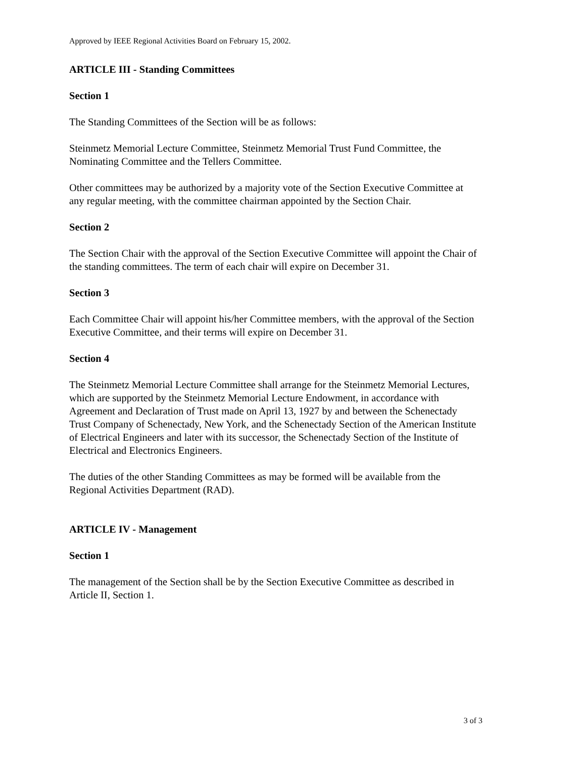Approved by IEEE Regional Activities Board on February 15, 2002.
ARTICLE III - Standing Committees
Section 1
The Standing Committees of the Section will be as follows:
Steinmetz Memorial Lecture Committee, Steinmetz Memorial Trust Fund Committee, the Nominating Committee and the Tellers Committee.
Other committees may be authorized by a majority vote of the Section Executive Committee at any regular meeting, with the committee chairman appointed by the Section Chair.
Section 2
The Section Chair with the approval of the Section Executive Committee will appoint the Chair of the standing committees. The term of each chair will expire on December 31.
Section 3
Each Committee Chair will appoint his/her Committee members, with the approval of the Section Executive Committee, and their terms will expire on December 31.
Section 4
The Steinmetz Memorial Lecture Committee shall arrange for the Steinmetz Memorial Lectures, which are supported by the Steinmetz Memorial Lecture Endowment, in accordance with Agreement and Declaration of Trust made on April 13, 1927 by and between the Schenectady Trust Company of Schenectady, New York, and the Schenectady Section of the American Institute of Electrical Engineers and later with its successor, the Schenectady Section of the Institute of Electrical and Electronics Engineers.
The duties of the other Standing Committees as may be formed will be available from the Regional Activities Department (RAD).
ARTICLE IV - Management
Section 1
The management of the Section shall be by the Section Executive Committee as described in Article II, Section 1.
3 of 3